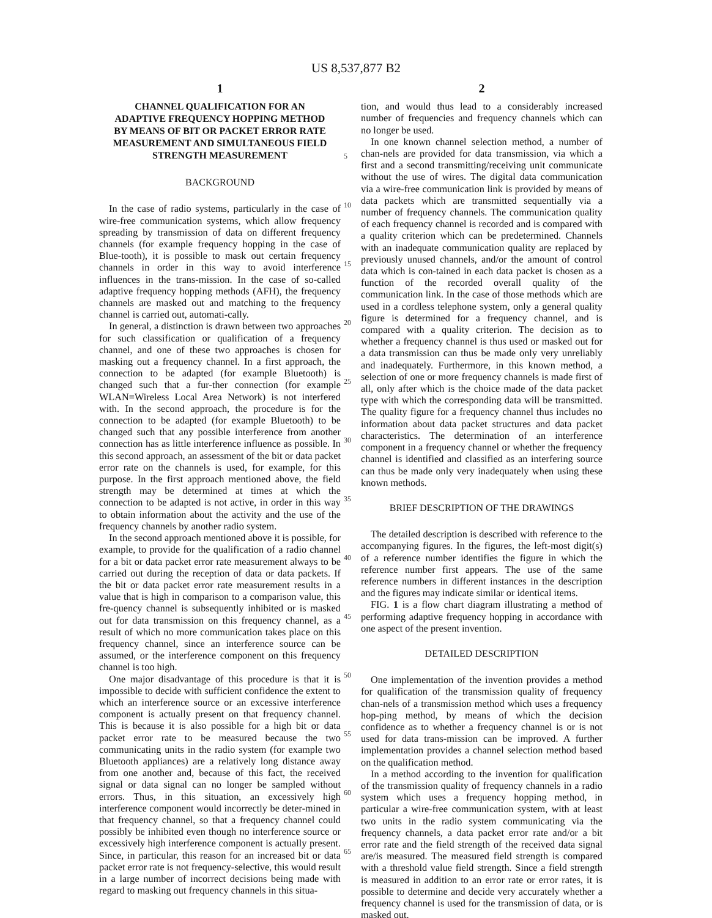US 8,537,877 B2
1
CHANNEL QUALIFICATION FOR AN ADAPTIVE FREQUENCY HOPPING METHOD BY MEANS OF BIT OR PACKET ERROR RATE MEASUREMENT AND SIMULTANEOUS FIELD STRENGTH MEASUREMENT
BACKGROUND
In the case of radio systems, particularly in the case of wire-free communication systems, which allow frequency spreading by transmission of data on different frequency channels (for example frequency hopping in the case of Blue-tooth), it is possible to mask out certain frequency channels in order in this way to avoid interference influences in the trans-mission. In the case of so-called adaptive frequency hopping methods (AFH), the frequency channels are masked out and matching to the frequency channel is carried out, automati-cally.
In general, a distinction is drawn between two approaches for such classification or qualification of a frequency channel, and one of these two approaches is chosen for masking out a frequency channel. In a first approach, the connection to be adapted (for example Bluetooth) is changed such that a fur-ther connection (for example WLAN=Wireless Local Area Network) is not interfered with. In the second approach, the procedure is for the connection to be adapted (for example Bluetooth) to be changed such that any possible interference from another connection has as little interference influence as possible. In this second approach, an assessment of the bit or data packet error rate on the channels is used, for example, for this purpose. In the first approach mentioned above, the field strength may be determined at times at which the connection to be adapted is not active, in order in this way to obtain information about the activity and the use of the frequency channels by another radio system.
In the second approach mentioned above it is possible, for example, to provide for the qualification of a radio channel for a bit or data packet error rate measurement always to be carried out during the reception of data or data packets. If the bit or data packet error rate measurement results in a value that is high in comparison to a comparison value, this fre-quency channel is subsequently inhibited or is masked out for data transmission on this frequency channel, as a result of which no more communication takes place on this frequency channel, since an interference source can be assumed, or the interference component on this frequency channel is too high.
One major disadvantage of this procedure is that it is impossible to decide with sufficient confidence the extent to which an interference source or an excessive interference component is actually present on that frequency channel. This is because it is also possible for a high bit or data packet error rate to be measured because the two communicating units in the radio system (for example two Bluetooth appliances) are a relatively long distance away from one another and, because of this fact, the received signal or data signal can no longer be sampled without errors. Thus, in this situation, an excessively high interference component would incorrectly be deter-mined in that frequency channel, so that a frequency channel could possibly be inhibited even though no interference source or excessively high interference component is actually present. Since, in particular, this reason for an increased bit or data packet error rate is not frequency-selective, this would result in a large number of incorrect decisions being made with regard to masking out frequency channels in this situa-
2
tion, and would thus lead to a considerably increased number of frequencies and frequency channels which can no longer be used.
In one known channel selection method, a number of chan-nels are provided for data transmission, via which a first and a second transmitting/receiving unit communicate without the use of wires. The digital data communication via a wire-free communication link is provided by means of data packets which are transmitted sequentially via a number of frequency channels. The communication quality of each frequency channel is recorded and is compared with a quality criterion which can be predetermined. Channels with an inadequate communication quality are replaced by previously unused channels, and/or the amount of control data which is con-tained in each data packet is chosen as a function of the recorded overall quality of the communication link. In the case of those methods which are used in a cordless telephone system, only a general quality figure is determined for a frequency channel, and is compared with a quality criterion. The decision as to whether a frequency channel is thus used or masked out for a data transmission can thus be made only very unreliably and inadequately. Furthermore, in this known method, a selection of one or more frequency channels is made first of all, only after which is the choice made of the data packet type with which the corresponding data will be transmitted. The quality figure for a frequency channel thus includes no information about data packet structures and data packet characteristics. The determination of an interference component in a frequency channel or whether the frequency channel is identified and classified as an interfering source can thus be made only very inadequately when using these known methods.
BRIEF DESCRIPTION OF THE DRAWINGS
The detailed description is described with reference to the accompanying figures. In the figures, the left-most digit(s) of a reference number identifies the figure in which the reference number first appears. The use of the same reference numbers in different instances in the description and the figures may indicate similar or identical items.
FIG. 1 is a flow chart diagram illustrating a method of performing adaptive frequency hopping in accordance with one aspect of the present invention.
DETAILED DESCRIPTION
One implementation of the invention provides a method for qualification of the transmission quality of frequency chan-nels of a transmission method which uses a frequency hop-ping method, by means of which the decision confidence as to whether a frequency channel is or is not used for data trans-mission can be improved. A further implementation provides a channel selection method based on the qualification method.
In a method according to the invention for qualification of the transmission quality of frequency channels in a radio system which uses a frequency hopping method, in particular a wire-free communication system, with at least two units in the radio system communicating via the frequency channels, a data packet error rate and/or a bit error rate and the field strength of the received data signal are/is measured. The measured field strength is compared with a threshold value field strength. Since a field strength is measured in addition to an error rate or error rates, it is possible to determine and decide very accurately whether a frequency channel is used for the transmission of data, or is masked out.
5
10
15
20
25
30
35
40
45
50
55
60
65